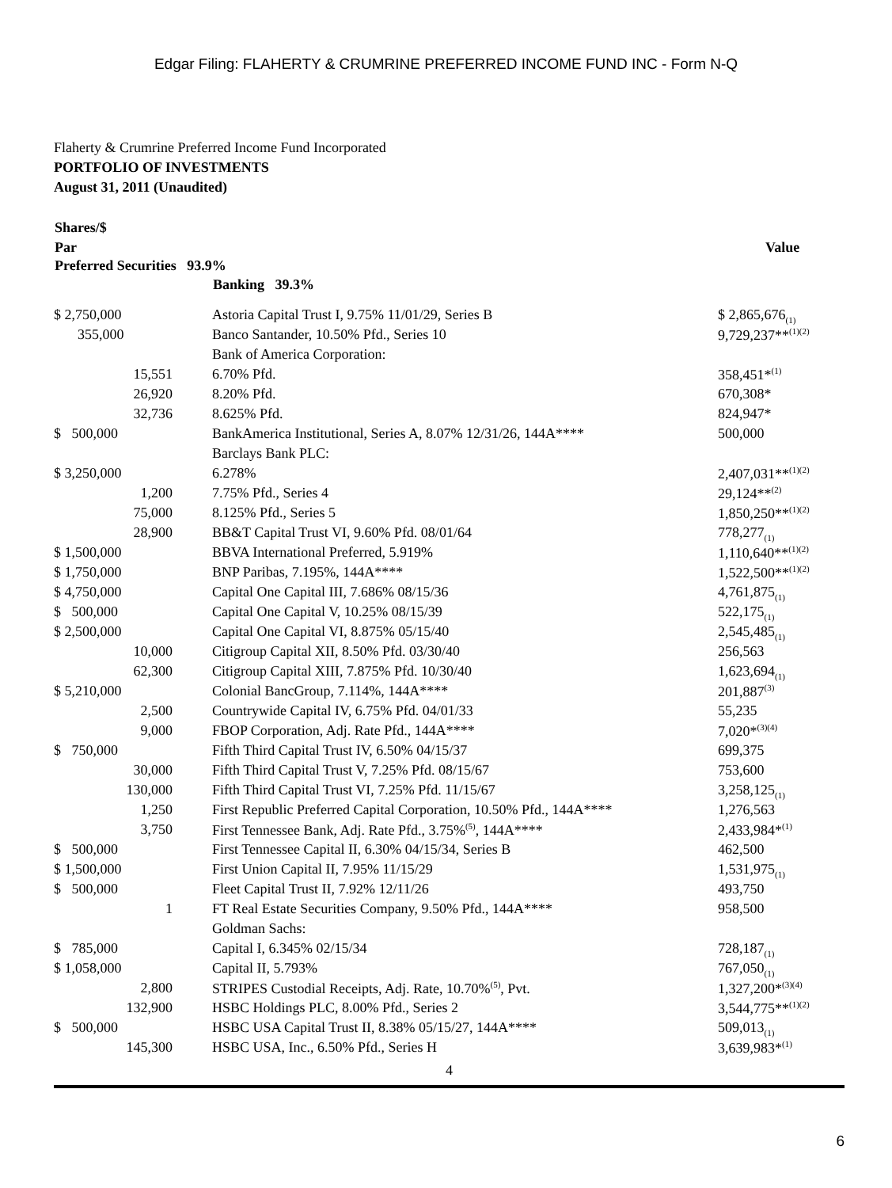Edgar Filing: FLAHERTY & CRUMRINE PREFERRED INCOME FUND INC - Form N-Q
Flaherty & Crumrine Preferred Income Fund Incorporated
PORTFOLIO OF INVESTMENTS
August 31, 2011 (Unaudited)
| Shares/$ | | |
| --- | --- | --- |
| Par | | Value |
| Preferred Securities 93.9% | | |
| | Banking 39.3% | |
| $ 2,750,000 | Astoria Capital Trust I, 9.75% 11/01/29, Series B | $ 2,865,676<sub>(1)</sub> |
| 355,000 | Banco Santander, 10.50% Pfd., Series 10 | 9,729,237**<sup>(1)(2)</sup> |
| | Bank of America Corporation: | |
| 15,551 | 6.70% Pfd. | 358,451*<sup>(1)</sup> |
| 26,920 | 8.20% Pfd. | 670,308* |
| 32,736 | 8.625% Pfd. | 824,947* |
| $ 500,000 | BankAmerica Institutional, Series A, 8.07% 12/31/26, 144A**** | 500,000 |
| | Barclays Bank PLC: | |
| $ 3,250,000 | 6.278% | 2,407,031**<sup>(1)(2)</sup> |
| 1,200 | 7.75% Pfd., Series 4 | 29,124**<sup>(2)</sup> |
| 75,000 | 8.125% Pfd., Series 5 | 1,850,250**<sup>(1)(2)</sup> |
| 28,900 | BB&T Capital Trust VI, 9.60% Pfd. 08/01/64 | 778,277<sub>(1)</sub> |
| $ 1,500,000 | BBVA International Preferred, 5.919% | 1,110,640**<sup>(1)(2)</sup> |
| $ 1,750,000 | BNP Paribas, 7.195%, 144A**** | 1,522,500**<sup>(1)(2)</sup> |
| $ 4,750,000 | Capital One Capital III, 7.686% 08/15/36 | 4,761,875<sub>(1)</sub> |
| $ 500,000 | Capital One Capital V, 10.25% 08/15/39 | 522,175<sub>(1)</sub> |
| $ 2,500,000 | Capital One Capital VI, 8.875% 05/15/40 | 2,545,485<sub>(1)</sub> |
| 10,000 | Citigroup Capital XII, 8.50% Pfd. 03/30/40 | 256,563 |
| 62,300 | Citigroup Capital XIII, 7.875% Pfd. 10/30/40 | 1,623,694<sub>(1)</sub> |
| $ 5,210,000 | Colonial BancGroup, 7.114%, 144A**** | 201,887<sup>(3)</sup> |
| 2,500 | Countrywide Capital IV, 6.75% Pfd. 04/01/33 | 55,235 |
| 9,000 | FBOP Corporation, Adj. Rate Pfd., 144A**** | 7,020*<sup>(3)(4)</sup> |
| $ 750,000 | Fifth Third Capital Trust IV, 6.50% 04/15/37 | 699,375 |
| 30,000 | Fifth Third Capital Trust V, 7.25% Pfd. 08/15/67 | 753,600 |
| 130,000 | Fifth Third Capital Trust VI, 7.25% Pfd. 11/15/67 | 3,258,125<sub>(1)</sub> |
| 1,250 | First Republic Preferred Capital Corporation, 10.50% Pfd., 144A**** | 1,276,563 |
| 3,750 | First Tennessee Bank, Adj. Rate Pfd., 3.75%<sup>(5)</sup>, 144A**** | 2,433,984*<sup>(1)</sup> |
| $ 500,000 | First Tennessee Capital II, 6.30% 04/15/34, Series B | 462,500 |
| $ 1,500,000 | First Union Capital II, 7.95% 11/15/29 | 1,531,975<sub>(1)</sub> |
| $ 500,000 | Fleet Capital Trust II, 7.92% 12/11/26 | 493,750 |
| 1 | FT Real Estate Securities Company, 9.50% Pfd., 144A**** | 958,500 |
| | Goldman Sachs: | |
| $ 785,000 | Capital I, 6.345% 02/15/34 | 728,187<sub>(1)</sub> |
| $ 1,058,000 | Capital II, 5.793% | 767,050<sub>(1)</sub> |
| 2,800 | STRIPES Custodial Receipts, Adj. Rate, 10.70%<sup>(5)</sup>, Pvt. | 1,327,200*<sup>(3)(4)</sup> |
| 132,900 | HSBC Holdings PLC, 8.00% Pfd., Series 2 | 3,544,775**<sup>(1)(2)</sup> |
| $ 500,000 | HSBC USA Capital Trust II, 8.38% 05/15/27, 144A**** | 509,013<sub>(1)</sub> |
| 145,300 | HSBC USA, Inc., 6.50% Pfd., Series H | 3,639,983*<sup>(1)</sup> |
4
6